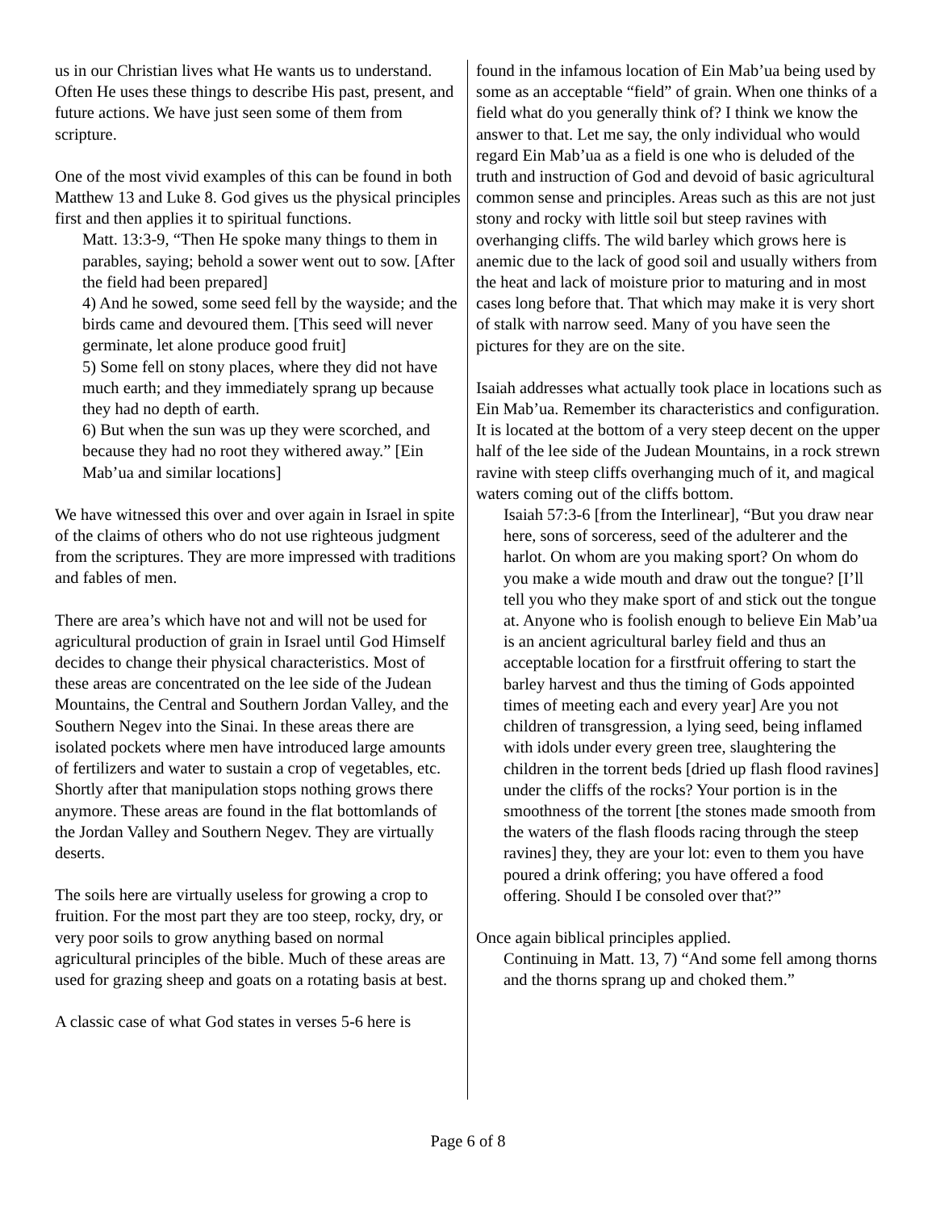us in our Christian lives what He wants us to understand. Often He uses these things to describe His past, present, and future actions. We have just seen some of them from scripture.
One of the most vivid examples of this can be found in both Matthew 13 and Luke 8. God gives us the physical principles first and then applies it to spiritual functions.
Matt. 13:3-9, “Then He spoke many things to them in parables, saying; behold a sower went out to sow. [After the field had been prepared]
4) And he sowed, some seed fell by the wayside; and the birds came and devoured them. [This seed will never germinate, let alone produce good fruit]
5) Some fell on stony places, where they did not have much earth; and they immediately sprang up because they had no depth of earth.
6) But when the sun was up they were scorched, and because they had no root they withered away.” [Ein Mab’ua and similar locations]
We have witnessed this over and over again in Israel in spite of the claims of others who do not use righteous judgment from the scriptures. They are more impressed with traditions and fables of men.
There are area’s which have not and will not be used for agricultural production of grain in Israel until God Himself decides to change their physical characteristics. Most of these areas are concentrated on the lee side of the Judean Mountains, the Central and Southern Jordan Valley, and the Southern Negev into the Sinai. In these areas there are isolated pockets where men have introduced large amounts of fertilizers and water to sustain a crop of vegetables, etc. Shortly after that manipulation stops nothing grows there anymore. These areas are found in the flat bottomlands of the Jordan Valley and Southern Negev. They are virtually deserts.
The soils here are virtually useless for growing a crop to fruition. For the most part they are too steep, rocky, dry, or very poor soils to grow anything based on normal agricultural principles of the bible. Much of these areas are used for grazing sheep and goats on a rotating basis at best.
A classic case of what God states in verses 5-6 here is
found in the infamous location of Ein Mab’ua being used by some as an acceptable “field” of grain. When one thinks of a field what do you generally think of? I think we know the answer to that. Let me say, the only individual who would regard Ein Mab’ua as a field is one who is deluded of the truth and instruction of God and devoid of basic agricultural common sense and principles. Areas such as this are not just stony and rocky with little soil but steep ravines with overhanging cliffs. The wild barley which grows here is anemic due to the lack of good soil and usually withers from the heat and lack of moisture prior to maturing and in most cases long before that. That which may make it is very short of stalk with narrow seed. Many of you have seen the pictures for they are on the site.
Isaiah addresses what actually took place in locations such as Ein Mab’ua. Remember its characteristics and configuration. It is located at the bottom of a very steep decent on the upper half of the lee side of the Judean Mountains, in a rock strewn ravine with steep cliffs overhanging much of it, and magical waters coming out of the cliffs bottom.
Isaiah 57:3-6 [from the Interlinear], “But you draw near here, sons of sorceress, seed of the adulterer and the harlot. On whom are you making sport? On whom do you make a wide mouth and draw out the tongue? [I’ll tell you who they make sport of and stick out the tongue at. Anyone who is foolish enough to believe Ein Mab’ua is an ancient agricultural barley field and thus an acceptable location for a firstfruit offering to start the barley harvest and thus the timing of Gods appointed times of meeting each and every year] Are you not children of transgression, a lying seed, being inflamed with idols under every green tree, slaughtering the children in the torrent beds [dried up flash flood ravines] under the cliffs of the rocks? Your portion is in the smoothness of the torrent [the stones made smooth from the waters of the flash floods racing through the steep ravines] they, they are your lot: even to them you have poured a drink offering; you have offered a food offering. Should I be consoled over that?”
Once again biblical principles applied.
Continuing in Matt. 13, 7) “And some fell among thorns and the thorns sprang up and choked them.”
Page 6 of 8